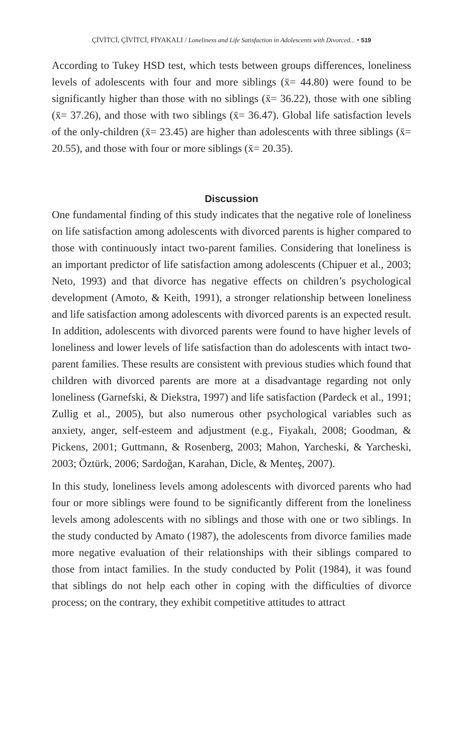ÇİVİTCİ, ÇİVİTCİ, FİYAKALI / Loneliness and Life Satisfaction in Adolescents with Divorced... • 519
According to Tukey HSD test, which tests between groups differences, loneliness levels of adolescents with four and more siblings (x̄= 44.80) were found to be significantly higher than those with no siblings (x̄= 36.22), those with one sibling (x̄= 37.26), and those with two siblings (x̄= 36.47). Global life satisfaction levels of the only-children (x̄= 23.45) are higher than adolescents with three siblings (x̄= 20.55), and those with four or more siblings (x̄= 20.35).
Discussion
One fundamental finding of this study indicates that the negative role of loneliness on life satisfaction among adolescents with divorced parents is higher compared to those with continuously intact two-parent families. Considering that loneliness is an important predictor of life satisfaction among adolescents (Chipuer et al., 2003; Neto, 1993) and that divorce has negative effects on children’s psychological development (Amoto, & Keith, 1991), a stronger relationship between loneliness and life satisfaction among adolescents with divorced parents is an expected result. In addition, adolescents with divorced parents were found to have higher levels of loneliness and lower levels of life satisfaction than do adolescents with intact two-parent families. These results are consistent with previous studies which found that children with divorced parents are more at a disadvantage regarding not only loneliness (Garnefski, & Diekstra, 1997) and life satisfaction (Pardeck et al., 1991; Zullig et al., 2005), but also numerous other psychological variables such as anxiety, anger, self-esteem and adjustment (e.g., Fiyakalı, 2008; Goodman, & Pickens, 2001; Guttmann, & Rosenberg, 2003; Mahon, Yarcheski, & Yarcheski, 2003; Öztürk, 2006; Sardoğan, Karahan, Dicle, & Menteş, 2007).
In this study, loneliness levels among adolescents with divorced parents who had four or more siblings were found to be significantly different from the loneliness levels among adolescents with no siblings and those with one or two siblings. In the study conducted by Amato (1987), the adolescents from divorce families made more negative evaluation of their relationships with their siblings compared to those from intact families. In the study conducted by Polit (1984), it was found that siblings do not help each other in coping with the difficulties of divorce process; on the contrary, they exhibit competitive attitudes to attract